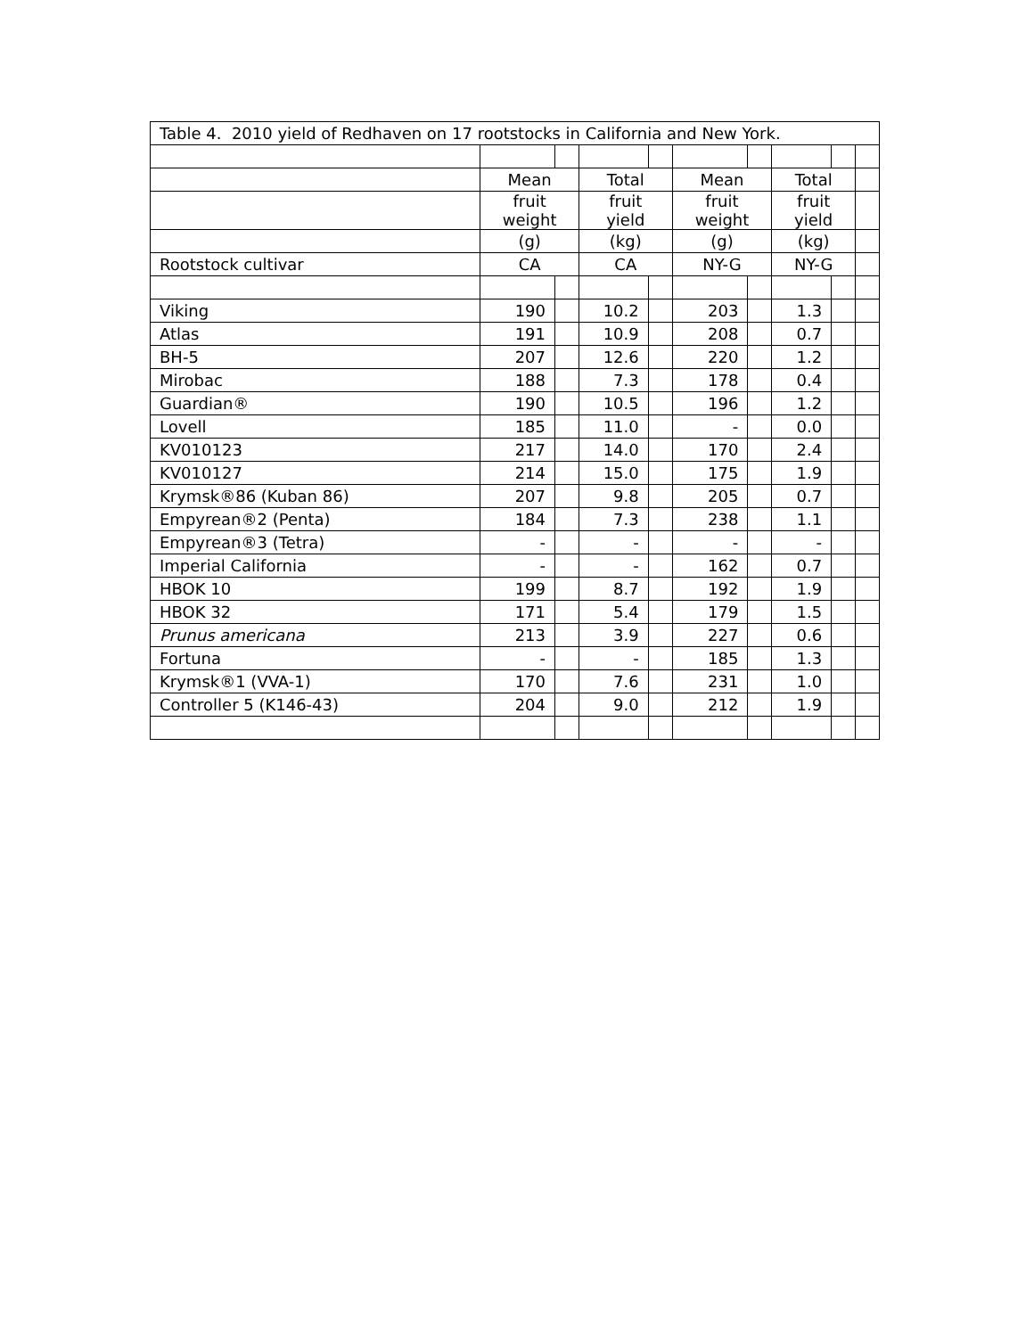| Table 4. 2010 yield of Redhaven on 17 rootstocks in California and New York. | | | | | | | | | |
| --- | --- | --- | --- | --- | --- | --- | --- | --- | --- |
| | Mean | | Total | | Mean | | Total | | |
| | fruit weight | | fruit yield | | fruit weight | | fruit yield | | |
| | (g) | | (kg) | | (g) | | (kg) | | |
| Rootstock cultivar | CA | | CA | | NY-G | | NY-G | | |
| Viking | 190 | | 10.2 | | 203 | | 1.3 | | |
| Atlas | 191 | | 10.9 | | 208 | | 0.7 | | |
| BH-5 | 207 | | 12.6 | | 220 | | 1.2 | | |
| Mirobac | 188 | | 7.3 | | 178 | | 0.4 | | |
| Guardian® | 190 | | 10.5 | | 196 | | 1.2 | | |
| Lovell | 185 | | 11.0 | | - | | 0.0 | | |
| KV010123 | 217 | | 14.0 | | 170 | | 2.4 | | |
| KV010127 | 214 | | 15.0 | | 175 | | 1.9 | | |
| Krymsk®86 (Kuban 86) | 207 | | 9.8 | | 205 | | 0.7 | | |
| Empyrean®2 (Penta) | 184 | | 7.3 | | 238 | | 1.1 | | |
| Empyrean®3 (Tetra) | - | | - | | - | | - | | |
| Imperial California | - | | - | | 162 | | 0.7 | | |
| HBOK 10 | 199 | | 8.7 | | 192 | | 1.9 | | |
| HBOK 32 | 171 | | 5.4 | | 179 | | 1.5 | | |
| Prunus americana | 213 | | 3.9 | | 227 | | 0.6 | | |
| Fortuna | - | | - | | 185 | | 1.3 | | |
| Krymsk®1 (VVA-1) | 170 | | 7.6 | | 231 | | 1.0 | | |
| Controller 5 (K146-43) | 204 | | 9.0 | | 212 | | 1.9 | | |